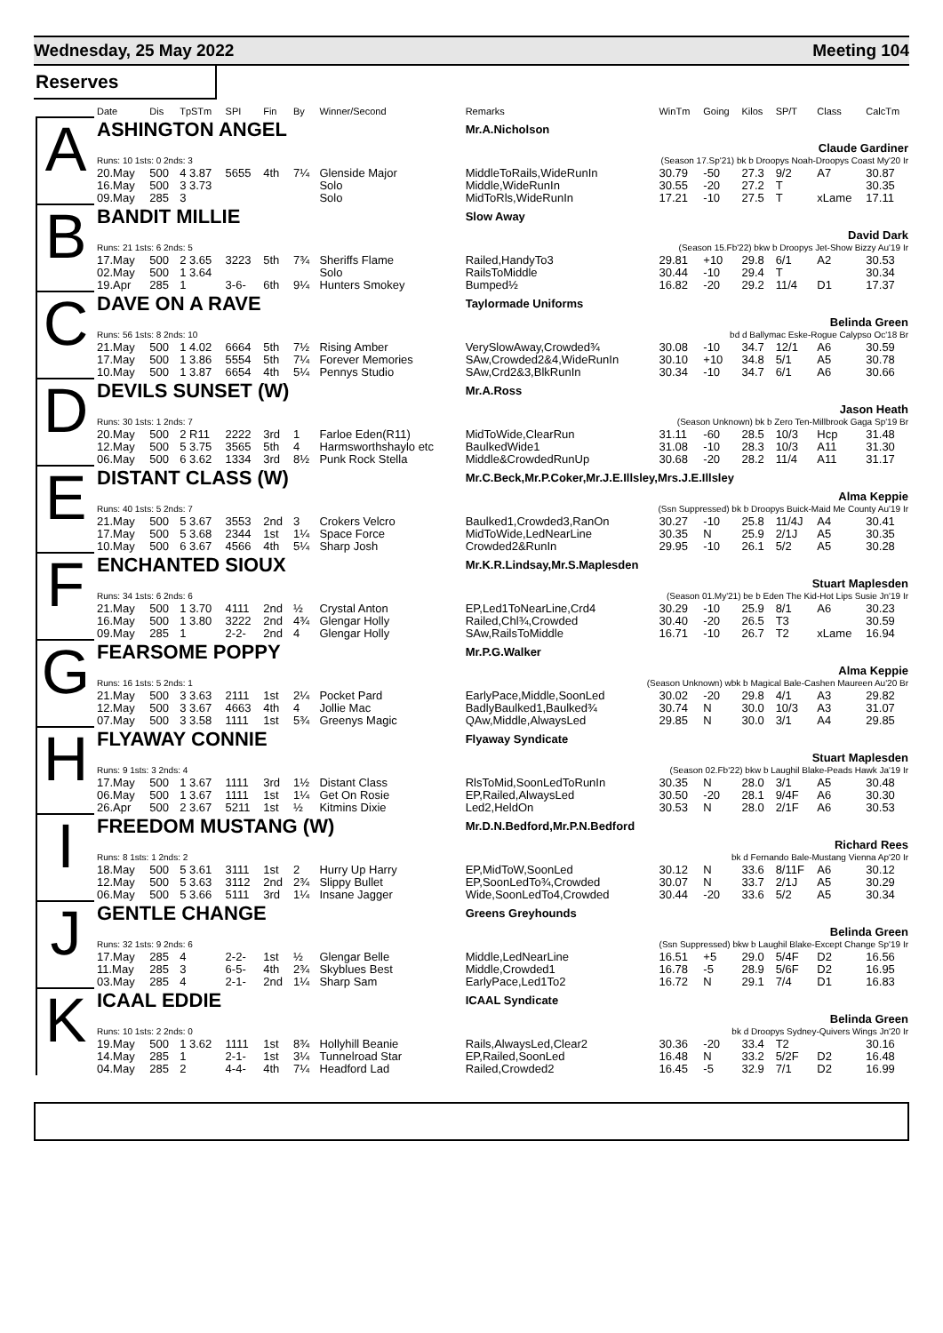Wednesday, 25 May 2022 Meeting 104
Reserves
| | Date | Dis | TpSTm | SPI | Fin | By | Winner/Second | Remarks | WinTm | Going | Kilos | SP/T | Class | CalcTm |
| --- | --- | --- | --- | --- | --- | --- | --- | --- | --- | --- | --- | --- | --- | --- |
| A | ASHINGTON ANGEL | | | | | | | Mr.A.Nicholson | | | | | | |
| | Claude Gardiner | | | | | | | | | | | | | |
| | Runs: 10 1sts: 0 2nds: 3 | | | | | | | (Season 17.Sp'21) bk b Droopys Noah-Droopys Coast My'20 Ir | | | | | | |
| | 20.May | 500 | 4 3.87 | 5655 | 4th | 7¼ | Glenside Major | MiddleToRails,WideRunIn | 30.79 | -50 | 27.3 | 9/2 | A7 | 30.87 |
| | 16.May | 500 | 3 3.73 | | | | Solo | Middle,WideRunIn | 30.55 | -20 | 27.2 | T | | 30.35 |
| | 09.May | 285 | 3 | | | | Solo | MidToRls,WideRunIn | 17.21 | -10 | 27.5 | T | xLame | 17.11 |
| B | BANDIT MILLIE | | | | | | | Slow Away | | | | | | |
| | David Dark | | | | | | | | | | | | | |
| | Runs: 21 1sts: 6 2nds: 5 | | | | | | | (Season 15.Fb'22) bkw b Droopys Jet-Show Bizzy Au'19 Ir | | | | | | |
| | 17.May | 500 | 2 3.65 | 3223 | 5th | 7¾ | Sheriffs Flame | Railed,HandyTo3 | 29.81 | +10 | 29.8 | 6/1 | A2 | 30.53 |
| | 02.May | 500 | 1 3.64 | | | | Solo | RailsToMiddle | 30.44 | -10 | 29.4 | T | | 30.34 |
| | 19.Apr | 285 | 1 | 3-6- | 6th | 9¼ | Hunters Smokey | Bumped½ | 16.82 | -20 | 29.2 | 11/4 | D1 | 17.37 |
| C | DAVE ON A RAVE | | | | | | | Taylormade Uniforms | | | | | | |
| | Belinda Green | | | | | | | | | | | | | |
| | Runs: 56 1sts: 8 2nds: 10 | | | | | | | bd d Ballymac Eske-Rogue Calypso Oc'18 Br | | | | | | |
| | 21.May | 500 | 1 4.02 | 6664 | 5th | 7½ | Rising Amber | VerySlowAway,Crowded¾ | 30.08 | -10 | 34.7 | 12/1 | A6 | 30.59 |
| | 17.May | 500 | 1 3.86 | 5554 | 5th | 7¼ | Forever Memories | SAw,Crowded2&4,WideRunIn | 30.10 | +10 | 34.8 | 5/1 | A5 | 30.78 |
| | 10.May | 500 | 1 3.87 | 6654 | 4th | 5¼ | Pennys Studio | SAw,Crd2&3,BlkRunIn | 30.34 | -10 | 34.7 | 6/1 | A6 | 30.66 |
| D | DEVILS SUNSET (W) | | | | | | | Mr.A.Ross | | | | | | |
| | Jason Heath | | | | | | | | | | | | | |
| | Runs: 30 1sts: 1 2nds: 7 | | | | | | | (Season Unknown) bk b Zero Ten-Millbrook Gaga Sp'19 Br | | | | | | |
| | 20.May | 500 | 2 R11 | 2222 | 3rd | 1 | Farloe Eden(R11) | MidToWide,ClearRun | 31.11 | -60 | 28.5 | 10/3 | Hcp | 31.48 |
| | 12.May | 500 | 5 3.75 | 3565 | 5th | 4 | Harmsworthshaylo etc | BaulkedWide1 | 31.08 | -10 | 28.3 | 10/3 | A11 | 31.30 |
| | 06.May | 500 | 6 3.62 | 1334 | 3rd | 8½ | Punk Rock Stella | Middle&CrowdedRunUp | 30.68 | -20 | 28.2 | 11/4 | A11 | 31.17 |
| E | DISTANT CLASS (W) | | | | | | | Mr.C.Beck,Mr.P.Coker,Mr.J.E.Illsley,Mrs.J.E.Illsley | | | | | | |
| | Alma Keppie | | | | | | | | | | | | | |
| | Runs: 40 1sts: 5 2nds: 7 | | | | | | | (Ssn Suppressed) bk b Droopys Buick-Maid Me County Au'19 Ir | | | | | | |
| | 21.May | 500 | 5 3.67 | 3553 | 2nd | 3 | Crokers Velcro | Baulked1,Crowded3,RanOn | 30.27 | -10 | 25.8 | 11/4J | A4 | 30.41 |
| | 17.May | 500 | 5 3.68 | 2344 | 1st | 1¼ | Space Force | MidToWide,LedNearLine | 30.35 | N | 25.9 | 2/1J | A5 | 30.35 |
| | 10.May | 500 | 6 3.67 | 4566 | 4th | 5¼ | Sharp Josh | Crowded2&RunIn | 29.95 | -10 | 26.1 | 5/2 | A5 | 30.28 |
| F | ENCHANTED SIOUX | | | | | | | Mr.K.R.Lindsay,Mr.S.Maplesden | | | | | | |
| | Stuart Maplesden | | | | | | | | | | | | | |
| | Runs: 34 1sts: 6 2nds: 6 | | | | | | | (Season 01.My'21) be b Eden The Kid-Hot Lips Susie Jn'19 Ir | | | | | | |
| | 21.May | 500 | 1 3.70 | 4111 | 2nd | ½ | Crystal Anton | EP,Led1ToNearLine,Crd4 | 30.29 | -10 | 25.9 | 8/1 | A6 | 30.23 |
| | 16.May | 500 | 1 3.80 | 3222 | 2nd | 4¾ | Glengar Holly | Railed,Chl¾,Crowded | 30.40 | -20 | 26.5 | T3 | | 30.59 |
| | 09.May | 285 | 1 | 2-2- | 2nd | 4 | Glengar Holly | SAw,RailsToMiddle | 16.71 | -10 | 26.7 | T2 | xLame | 16.94 |
| G | FEARSOME POPPY | | | | | | | Mr.P.G.Walker | | | | | | |
| | Alma Keppie | | | | | | | | | | | | | |
| | Runs: 16 1sts: 5 2nds: 1 | | | | | | | (Season Unknown) wbk b Magical Bale-Cashen Maureen Au'20 Br | | | | | | |
| | 21.May | 500 | 3 3.63 | 2111 | 1st | 2¼ | Pocket Pard | EarlyPace,Middle,SoonLed | 30.02 | -20 | 29.8 | 4/1 | A3 | 29.82 |
| | 12.May | 500 | 3 3.67 | 4663 | 4th | 4 | Jollie Mac | BadlyBaulked1,Baulked¾ | 30.74 | N | 30.0 | 10/3 | A3 | 31.07 |
| | 07.May | 500 | 3 3.58 | 1111 | 1st | 5¾ | Greenys Magic | QAw,Middle,AlwaysLed | 29.85 | N | 30.0 | 3/1 | A4 | 29.85 |
| H | FLYAWAY CONNIE | | | | | | | Flyaway Syndicate | | | | | | |
| | Stuart Maplesden | | | | | | | | | | | | | |
| | Runs: 9 1sts: 3 2nds: 4 | | | | | | | (Season 02.Fb'22) bkw b Laughil Blake-Peads Hawk Ja'19 Ir | | | | | | |
| | 17.May | 500 | 1 3.67 | 1111 | 3rd | 1½ | Distant Class | RlsToMid,SoonLedToRunIn | 30.35 | N | 28.0 | 3/1 | A5 | 30.48 |
| | 06.May | 500 | 1 3.67 | 1111 | 1st | 1¼ | Get On Rosie | EP,Railed,AlwaysLed | 30.50 | -20 | 28.1 | 9/4F | A6 | 30.30 |
| | 26.Apr | 500 | 2 3.67 | 5211 | 1st | ½ | Kitmins Dixie | Led2,HeldOn | 30.53 | N | 28.0 | 2/1F | A6 | 30.53 |
| I | FREEDOM MUSTANG (W) | | | | | | | Mr.D.N.Bedford,Mr.P.N.Bedford | | | | | | |
| | Richard Rees | | | | | | | | | | | | | |
| | Runs: 8 1sts: 1 2nds: 2 | | | | | | | bk d Fernando Bale-Mustang Vienna Ap'20 Ir | | | | | | |
| | 18.May | 500 | 5 3.61 | 3111 | 1st | 2 | Hurry Up Harry | EP,MidToW,SoonLed | 30.12 | N | 33.6 | 8/11F | A6 | 30.12 |
| | 12.May | 500 | 5 3.63 | 3112 | 2nd | 2¾ | Slippy Bullet | EP,SoonLedTo¾,Crowded | 30.07 | N | 33.7 | 2/1J | A5 | 30.29 |
| | 06.May | 500 | 5 3.66 | 5111 | 3rd | 1¼ | Insane Jagger | Wide,SoonLedTo4,Crowded | 30.44 | -20 | 33.6 | 5/2 | A5 | 30.34 |
| J | GENTLE CHANGE | | | | | | | Greens Greyhounds | | | | | | |
| | Belinda Green | | | | | | | | | | | | | |
| | Runs: 32 1sts: 9 2nds: 6 | | | | | | | (Ssn Suppressed) bkw b Laughil Blake-Except Change Sp'19 Ir | | | | | | |
| | 17.May | 285 | 4 | 2-2- | 1st | ½ | Glengar Belle | Middle,LedNearLine | 16.51 | +5 | 29.0 | 5/4F | D2 | 16.56 |
| | 11.May | 285 | 3 | 6-5- | 4th | 2¾ | Skyblues Best | Middle,Crowded1 | 16.78 | -5 | 28.9 | 5/6F | D2 | 16.95 |
| | 03.May | 285 | 4 | 2-1- | 2nd | 1¼ | Sharp Sam | EarlyPace,Led1To2 | 16.72 | N | 29.1 | 7/4 | D1 | 16.83 |
| K | ICAAL EDDIE | | | | | | | ICAAL Syndicate | | | | | | |
| | Belinda Green | | | | | | | | | | | | | |
| | Runs: 10 1sts: 2 2nds: 0 | | | | | | | bk d Droopys Sydney-Quivers Wings Jn'20 Ir | | | | | | |
| | 19.May | 500 | 1 3.62 | 1111 | 1st | 8¾ | Hollyhill Beanie | Rails,AlwaysLed,Clear2 | 30.36 | -20 | 33.4 | T2 | | 30.16 |
| | 14.May | 285 | 1 | 2-1- | 1st | 3¼ | Tunnelroad Star | EP,Railed,SoonLed | 16.48 | N | 33.2 | 5/2F | D2 | 16.48 |
| | 04.May | 285 | 2 | 4-4- | 4th | 7¼ | Headford Lad | Railed,Crowded2 | 16.45 | -5 | 32.9 | 7/1 | D2 | 16.99 |